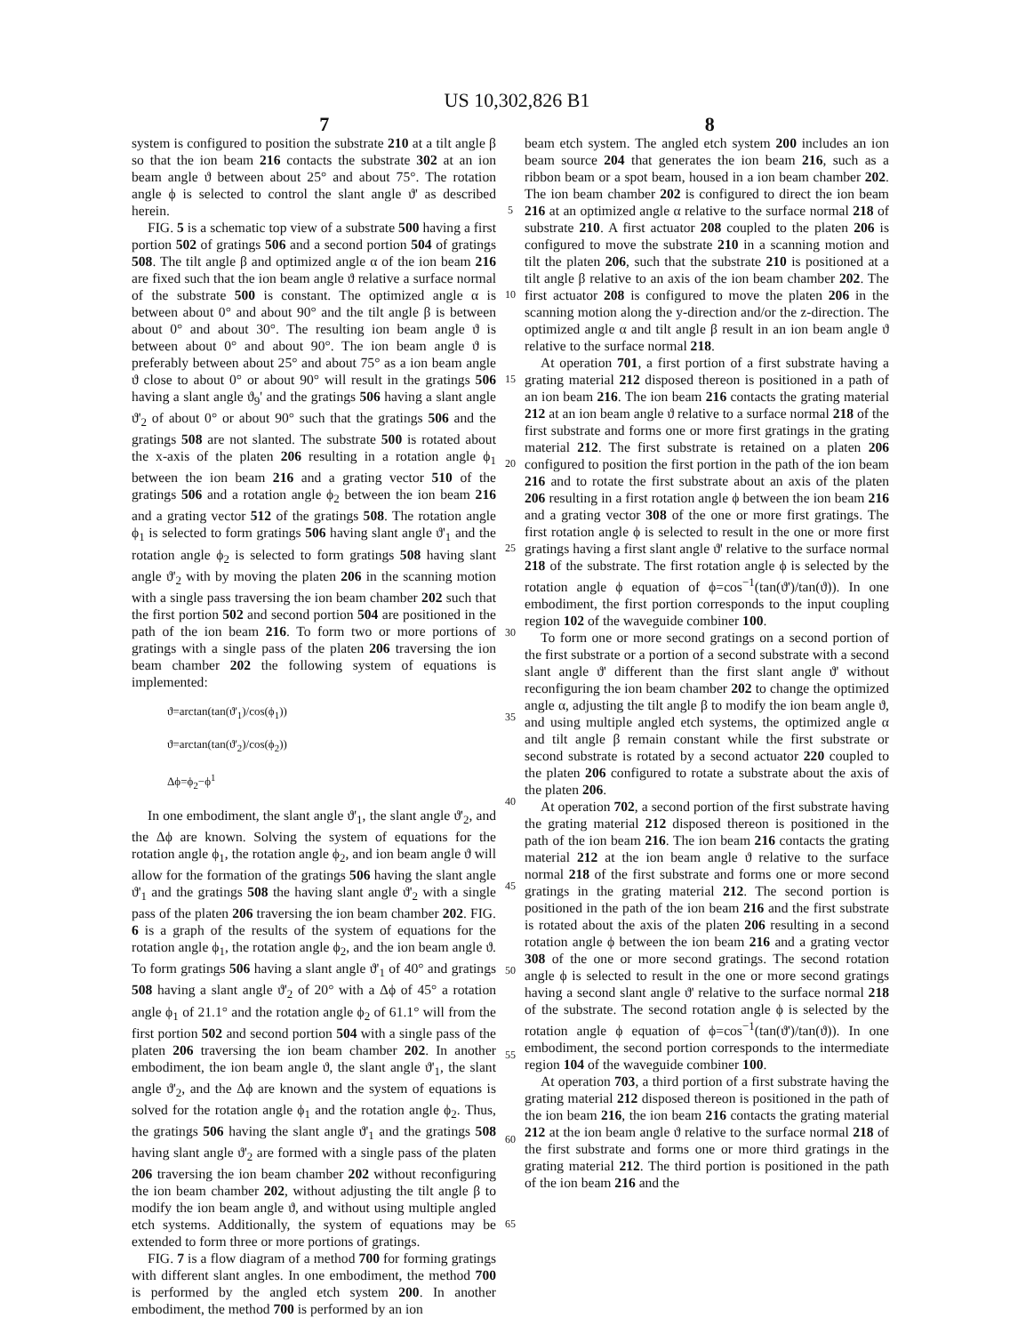US 10,302,826 B1
7 8
system is configured to position the substrate 210 at a tilt angle β so that the ion beam 216 contacts the substrate 302 at an ion beam angle ϑ between about 25° and about 75°. The rotation angle ϕ is selected to control the slant angle ϑ' as described herein.
FIG. 5 is a schematic top view of a substrate 500 having a first portion 502 of gratings 506 and a second portion 504 of gratings 508. The tilt angle β and optimized angle α of the ion beam 216 are fixed such that the ion beam angle ϑ relative a surface normal of the substrate 500 is constant. The optimized angle α is between about 0° and about 90° and the tilt angle β is between about 0° and about 30°. The resulting ion beam angle ϑ is between about 0° and about 90°. The ion beam angle ϑ is preferably between about 25° and about 75° as a ion beam angle ϑ close to about 0° or about 90° will result in the gratings 506 having a slant angle ϑ<sub>9</sub>' and the gratings 506 having a slant angle ϑ'<sub>2</sub> of about 0° or about 90° such that the gratings 506 and the gratings 508 are not slanted. The substrate 500 is rotated about the x-axis of the platen 206 resulting in a rotation angle ϕ<sub>1</sub> between the ion beam 216 and a grating vector 510 of the gratings 506 and a rotation angle ϕ<sub>2</sub> between the ion beam 216 and a grating vector 512 of the gratings 508. The rotation angle ϕ<sub>1</sub> is selected to form gratings 506 having slant angle ϑ'<sub>1</sub> and the rotation angle ϕ<sub>2</sub> is selected to form gratings 508 having slant angle ϑ'<sub>2</sub> with by moving the platen 206 in the scanning motion with a single pass traversing the ion beam chamber 202 such that the first portion 502 and second portion 504 are positioned in the path of the ion beam 216. To form two or more portions of gratings with a single pass of the platen 206 traversing the ion beam chamber 202 the following system of equations is implemented:
ϑ=arctan(tan(ϑ'<sub>1</sub>)/cos(ϕ<sub>1</sub>))
ϑ=arctan(tan(ϑ'<sub>2</sub>)/cos(ϕ<sub>2</sub>))
Δϕ=ϕ<sub>2</sub>−ϕ<sup>1</sup>
In one embodiment, the slant angle ϑ'<sub>1</sub>, the slant angle ϑ'<sub>2</sub>, and the Δϕ are known. Solving the system of equations for the rotation angle ϕ<sub>1</sub>, the rotation angle ϕ<sub>2</sub>, and ion beam angle ϑ will allow for the formation of the gratings 506 having the slant angle ϑ'<sub>1</sub> and the gratings 508 the having slant angle ϑ'<sub>2</sub> with a single pass of the platen 206 traversing the ion beam chamber 202. FIG. 6 is a graph of the results of the system of equations for the rotation angle ϕ<sub>1</sub>, the rotation angle ϕ<sub>2</sub>, and the ion beam angle ϑ. To form gratings 506 having a slant angle ϑ'<sub>1</sub> of 40° and gratings 508 having a slant angle ϑ'<sub>2</sub> of 20° with a Δϕ of 45° a rotation angle ϕ<sub>1</sub> of 21.1° and the rotation angle ϕ<sub>2</sub> of 61.1° will from the first portion 502 and second portion 504 with a single pass of the platen 206 traversing the ion beam chamber 202. In another embodiment, the ion beam angle ϑ, the slant angle ϑ'<sub>1</sub>, the slant angle ϑ'<sub>2</sub>, and the Δϕ are known and the system of equations is solved for the rotation angle ϕ<sub>1</sub> and the rotation angle ϕ<sub>2</sub>. Thus, the gratings 506 having the slant angle ϑ'<sub>1</sub> and the gratings 508 having slant angle ϑ'<sub>2</sub> are formed with a single pass of the platen 206 traversing the ion beam chamber 202 without reconfiguring the ion beam chamber 202, without adjusting the tilt angle β to modify the ion beam angle ϑ, and without using multiple angled etch systems. Additionally, the system of equations may be extended to form three or more portions of gratings.
FIG. 7 is a flow diagram of a method 700 for forming gratings with different slant angles. In one embodiment, the method 700 is performed by the angled etch system 200. In another embodiment, the method 700 is performed by an ion
5
10
15
20
25
30
35
40
45
50
55
60
65
beam etch system. The angled etch system 200 includes an ion beam source 204 that generates the ion beam 216, such as a ribbon beam or a spot beam, housed in a ion beam chamber 202. The ion beam chamber 202 is configured to direct the ion beam 216 at an optimized angle α relative to the surface normal 218 of substrate 210. A first actuator 208 coupled to the platen 206 is configured to move the substrate 210 in a scanning motion and tilt the platen 206, such that the substrate 210 is positioned at a tilt angle β relative to an axis of the ion beam chamber 202. The first actuator 208 is configured to move the platen 206 in the scanning motion along the y-direction and/or the z-direction. The optimized angle α and tilt angle β result in an ion beam angle ϑ relative to the surface normal 218.
At operation 701, a first portion of a first substrate having a grating material 212 disposed thereon is positioned in a path of an ion beam 216. The ion beam 216 contacts the grating material 212 at an ion beam angle ϑ relative to a surface normal 218 of the first substrate and forms one or more first gratings in the grating material 212. The first substrate is retained on a platen 206 configured to position the first portion in the path of the ion beam 216 and to rotate the first substrate about an axis of the platen 206 resulting in a first rotation angle ϕ between the ion beam 216 and a grating vector 308 of the one or more first gratings. The first rotation angle ϕ is selected to result in the one or more first gratings having a first slant angle ϑ' relative to the surface normal 218 of the substrate. The first rotation angle ϕ is selected by the rotation angle ϕ equation of ϕ=cos<sup>−1</sup>(tan(ϑ')/tan(ϑ)). In one embodiment, the first portion corresponds to the input coupling region 102 of the waveguide combiner 100.
To form one or more second gratings on a second portion of the first substrate or a portion of a second substrate with a second slant angle ϑ' different than the first slant angle ϑ' without reconfiguring the ion beam chamber 202 to change the optimized angle α, adjusting the tilt angle β to modify the ion beam angle ϑ, and using multiple angled etch systems, the optimized angle α and tilt angle β remain constant while the first substrate or second substrate is rotated by a second actuator 220 coupled to the platen 206 configured to rotate a substrate about the axis of the platen 206.
At operation 702, a second portion of the first substrate having the grating material 212 disposed thereon is positioned in the path of the ion beam 216. The ion beam 216 contacts the grating material 212 at the ion beam angle ϑ relative to the surface normal 218 of the first substrate and forms one or more second gratings in the grating material 212. The second portion is positioned in the path of the ion beam 216 and the first substrate is rotated about the axis of the platen 206 resulting in a second rotation angle ϕ between the ion beam 216 and a grating vector 308 of the one or more second gratings. The second rotation angle ϕ is selected to result in the one or more second gratings having a second slant angle ϑ' relative to the surface normal 218 of the substrate. The second rotation angle ϕ is selected by the rotation angle ϕ equation of ϕ=cos<sup>−1</sup>(tan(ϑ')/tan(ϑ)). In one embodiment, the second portion corresponds to the intermediate region 104 of the waveguide combiner 100.
At operation 703, a third portion of a first substrate having the grating material 212 disposed thereon is positioned in the path of the ion beam 216, the ion beam 216 contacts the grating material 212 at the ion beam angle ϑ relative to the surface normal 218 of the first substrate and forms one or more third gratings in the grating material 212. The third portion is positioned in the path of the ion beam 216 and the